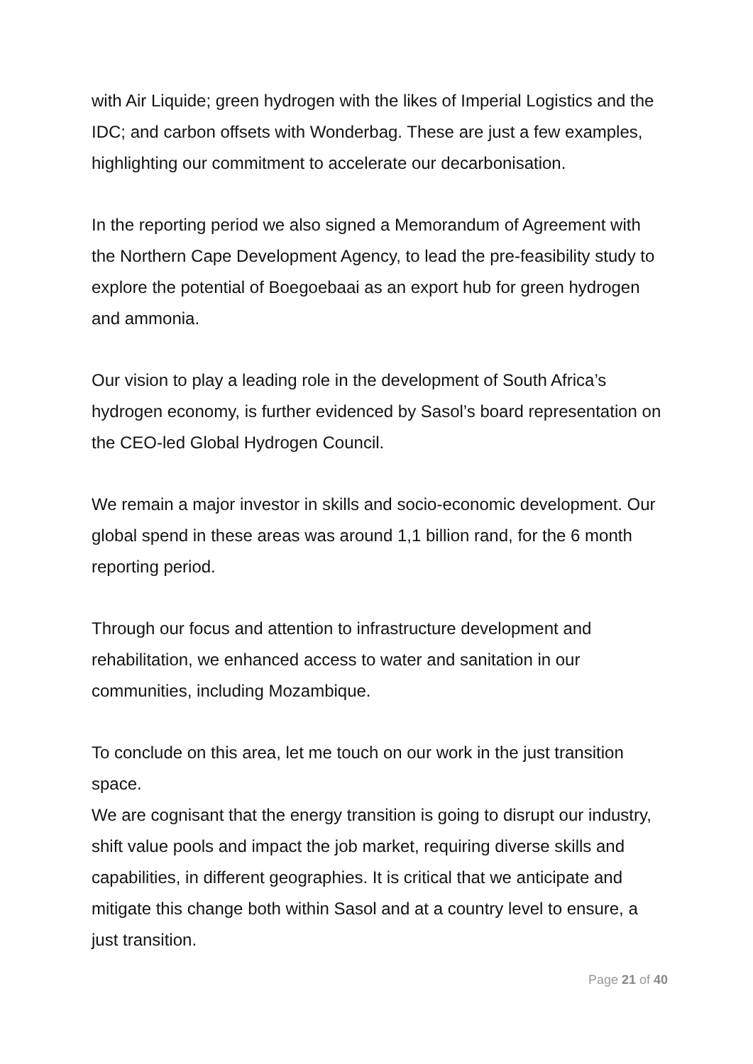with Air Liquide; green hydrogen with the likes of Imperial Logistics and the IDC; and carbon offsets with Wonderbag. These are just a few examples, highlighting our commitment to accelerate our decarbonisation.
In the reporting period we also signed a Memorandum of Agreement with the Northern Cape Development Agency, to lead the pre-feasibility study to explore the potential of Boegoebaai as an export hub for green hydrogen and ammonia.
Our vision to play a leading role in the development of South Africa’s hydrogen economy, is further evidenced by Sasol’s board representation on the CEO-led Global Hydrogen Council.
We remain a major investor in skills and socio-economic development. Our global spend in these areas was around 1,1 billion rand, for the 6 month reporting period.
Through our focus and attention to infrastructure development and rehabilitation, we enhanced access to water and sanitation in our communities, including Mozambique.
To conclude on this area, let me touch on our work in the just transition space.
We are cognisant that the energy transition is going to disrupt our industry, shift value pools and impact the job market, requiring diverse skills and capabilities, in different geographies. It is critical that we anticipate and mitigate this change both within Sasol and at a country level to ensure, a just transition.
Page 21 of 40